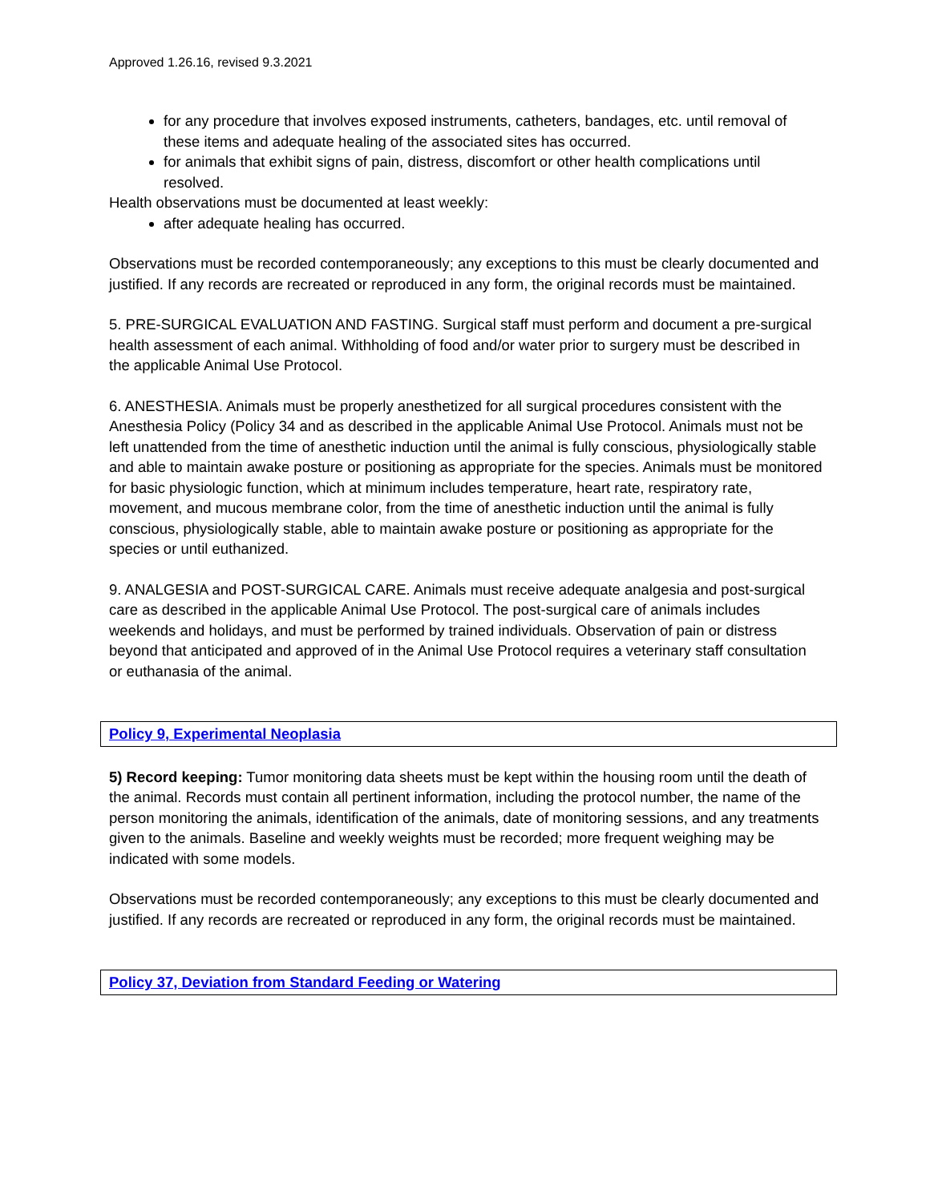Approved 1.26.16, revised 9.3.2021
for any procedure that involves exposed instruments, catheters, bandages, etc. until removal of these items and adequate healing of the associated sites has occurred.
for animals that exhibit signs of pain, distress, discomfort or other health complications until resolved.
Health observations must be documented at least weekly:
after adequate healing has occurred.
Observations must be recorded contemporaneously; any exceptions to this must be clearly documented and justified. If any records are recreated or reproduced in any form, the original records must be maintained.
5. PRE-SURGICAL EVALUATION AND FASTING. Surgical staff must perform and document a pre-surgical health assessment of each animal. Withholding of food and/or water prior to surgery must be described in the applicable Animal Use Protocol.
6. ANESTHESIA. Animals must be properly anesthetized for all surgical procedures consistent with the Anesthesia Policy (Policy 34 and as described in the applicable Animal Use Protocol. Animals must not be left unattended from the time of anesthetic induction until the animal is fully conscious, physiologically stable and able to maintain awake posture or positioning as appropriate for the species. Animals must be monitored for basic physiologic function, which at minimum includes temperature, heart rate, respiratory rate, movement, and mucous membrane color, from the time of anesthetic induction until the animal is fully conscious, physiologically stable, able to maintain awake posture or positioning as appropriate for the species or until euthanized.
9. ANALGESIA and POST-SURGICAL CARE. Animals must receive adequate analgesia and post-surgical care as described in the applicable Animal Use Protocol. The post-surgical care of animals includes weekends and holidays, and must be performed by trained individuals. Observation of pain or distress beyond that anticipated and approved of in the Animal Use Protocol requires a veterinary staff consultation or euthanasia of the animal.
Policy 9, Experimental Neoplasia
5) Record keeping: Tumor monitoring data sheets must be kept within the housing room until the death of the animal. Records must contain all pertinent information, including the protocol number, the name of the person monitoring the animals, identification of the animals, date of monitoring sessions, and any treatments given to the animals. Baseline and weekly weights must be recorded; more frequent weighing may be indicated with some models.
Observations must be recorded contemporaneously; any exceptions to this must be clearly documented and justified. If any records are recreated or reproduced in any form, the original records must be maintained.
Policy 37, Deviation from Standard Feeding or Watering